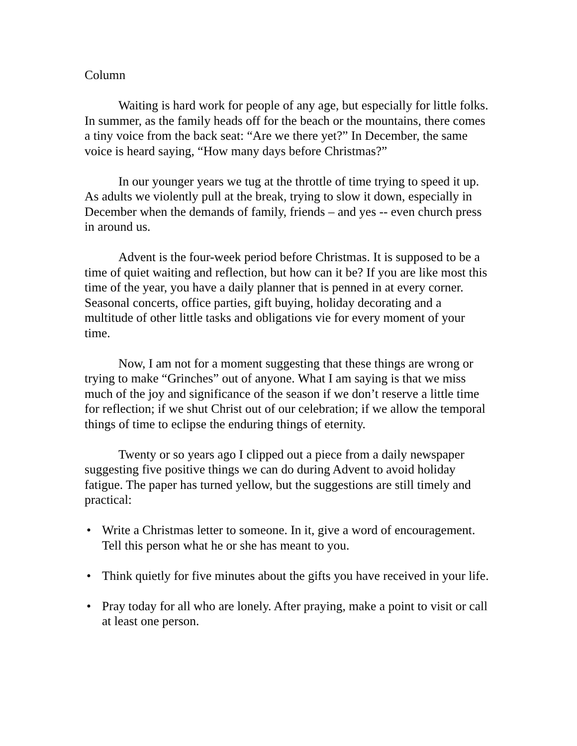Column
Waiting is hard work for people of any age, but especially for little folks. In summer, as the family heads off for the beach or the mountains, there comes a tiny voice from the back seat: “Are we there yet?” In December, the same voice is heard saying, “How many days before Christmas?”
In our younger years we tug at the throttle of time trying to speed it up. As adults we violently pull at the break, trying to slow it down, especially in December when the demands of family, friends – and yes -- even church press in around us.
Advent is the four-week period before Christmas. It is supposed to be a time of quiet waiting and reflection, but how can it be? If you are like most this time of the year, you have a daily planner that is penned in at every corner. Seasonal concerts, office parties, gift buying, holiday decorating and a multitude of other little tasks and obligations vie for every moment of your time.
Now, I am not for a moment suggesting that these things are wrong or trying to make “Grinches” out of anyone. What I am saying is that we miss much of the joy and significance of the season if we don’t reserve a little time for reflection; if we shut Christ out of our celebration; if we allow the temporal things of time to eclipse the enduring things of eternity.
Twenty or so years ago I clipped out a piece from a daily newspaper suggesting five positive things we can do during Advent to avoid holiday fatigue. The paper has turned yellow, but the suggestions are still timely and practical:
• Write a Christmas letter to someone. In it, give a word of encouragement. Tell this person what he or she has meant to you.
• Think quietly for five minutes about the gifts you have received in your life.
• Pray today for all who are lonely. After praying, make a point to visit or call at least one person.